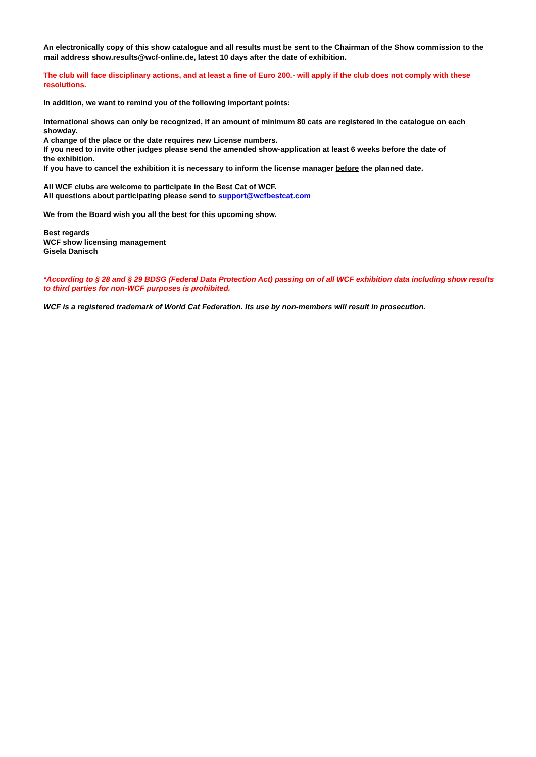An electronically copy of this show catalogue and all results must be sent to the Chairman of the Show commission to the mail address show.results@wcf-online.de, latest 10 days after the date of exhibition.
The club will face disciplinary actions, and at least a fine of Euro 200.- will apply if the club does not comply with these resolutions.
In addition, we want to remind you of the following important points:
International shows can only be recognized, if an amount of minimum 80 cats are registered in the catalogue on each showday.
A change of the place or the date requires new License numbers.
If you need to invite other judges please send the amended show-application at least 6 weeks before the date of
the exhibition.
If you have to cancel the exhibition it is necessary to inform the license manager before the planned date.
All WCF clubs are welcome to participate in the Best Cat of WCF.
All questions about participating please send to support@wcfbestcat.com
We from the Board wish you all the best for this upcoming show.
Best regards
WCF show licensing management
Gisela Danisch
*According to § 28 and § 29 BDSG (Federal Data Protection Act) passing on of all WCF exhibition data including show results to third parties for non-WCF purposes is prohibited.
WCF is a registered trademark of World Cat Federation. Its use by non-members will result in prosecution.